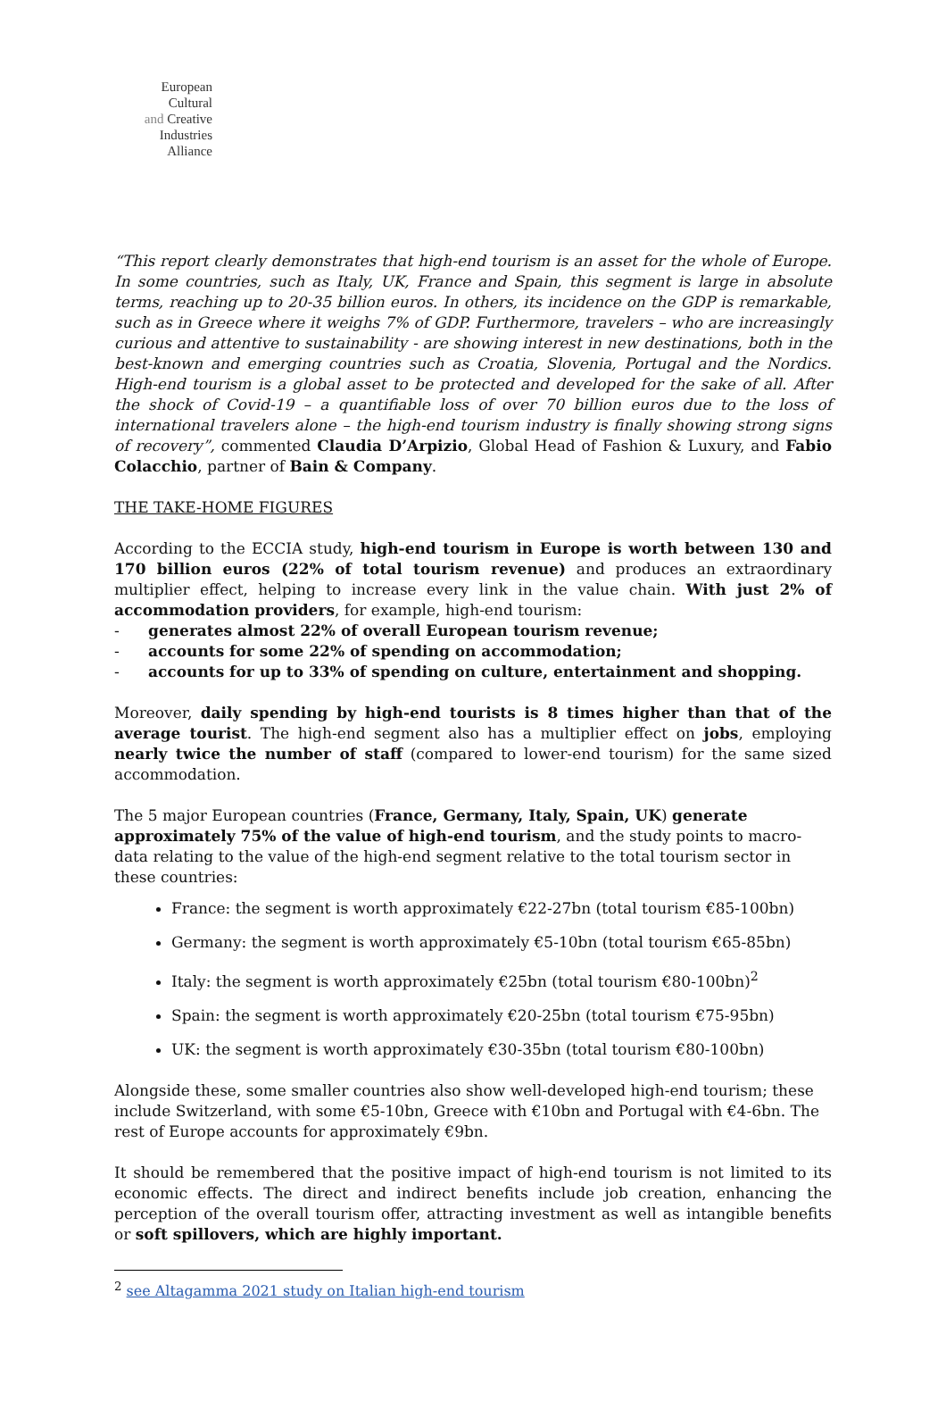European
Cultural
and Creative
Industries
Alliance
“This report clearly demonstrates that high-end tourism is an asset for the whole of Europe. In some countries, such as Italy, UK, France and Spain, this segment is large in absolute terms, reaching up to 20-35 billion euros. In others, its incidence on the GDP is remarkable, such as in Greece where it weighs 7% of GDP. Furthermore, travelers – who are increasingly curious and attentive to sustainability - are showing interest in new destinations, both in the best-known and emerging countries such as Croatia, Slovenia, Portugal and the Nordics. High-end tourism is a global asset to be protected and developed for the sake of all. After the shock of Covid-19 – a quantifiable loss of over 70 billion euros due to the loss of international travelers alone – the high-end tourism industry is finally showing strong signs of recovery”, commented Claudia D’Arpizio, Global Head of Fashion & Luxury, and Fabio Colacchio, partner of Bain & Company.
THE TAKE-HOME FIGURES
According to the ECCIA study, high-end tourism in Europe is worth between 130 and 170 billion euros (22% of total tourism revenue) and produces an extraordinary multiplier effect, helping to increase every link in the value chain. With just 2% of accommodation providers, for example, high-end tourism:
- generates almost 22% of overall European tourism revenue;
- accounts for some 22% of spending on accommodation;
- accounts for up to 33% of spending on culture, entertainment and shopping.
Moreover, daily spending by high-end tourists is 8 times higher than that of the average tourist. The high-end segment also has a multiplier effect on jobs, employing nearly twice the number of staff (compared to lower-end tourism) for the same sized accommodation.
The 5 major European countries (France, Germany, Italy, Spain, UK) generate approximately 75% of the value of high-end tourism, and the study points to macro-data relating to the value of the high-end segment relative to the total tourism sector in these countries:
France: the segment is worth approximately €22-27bn (total tourism €85-100bn)
Germany: the segment is worth approximately €5-10bn (total tourism €65-85bn)
Italy: the segment is worth approximately €25bn (total tourism €80-100bn)<sup>2</sup>
Spain: the segment is worth approximately €20-25bn (total tourism €75-95bn)
UK: the segment is worth approximately €30-35bn (total tourism €80-100bn)
Alongside these, some smaller countries also show well-developed high-end tourism; these include Switzerland, with some €5-10bn, Greece with €10bn and Portugal with €4-6bn. The rest of Europe accounts for approximately €9bn.
It should be remembered that the positive impact of high-end tourism is not limited to its economic effects. The direct and indirect benefits include job creation, enhancing the perception of the overall tourism offer, attracting investment as well as intangible benefits or soft spillovers, which are highly important.
<sup>2</sup> see Altagamma 2021 study on Italian high-end tourism